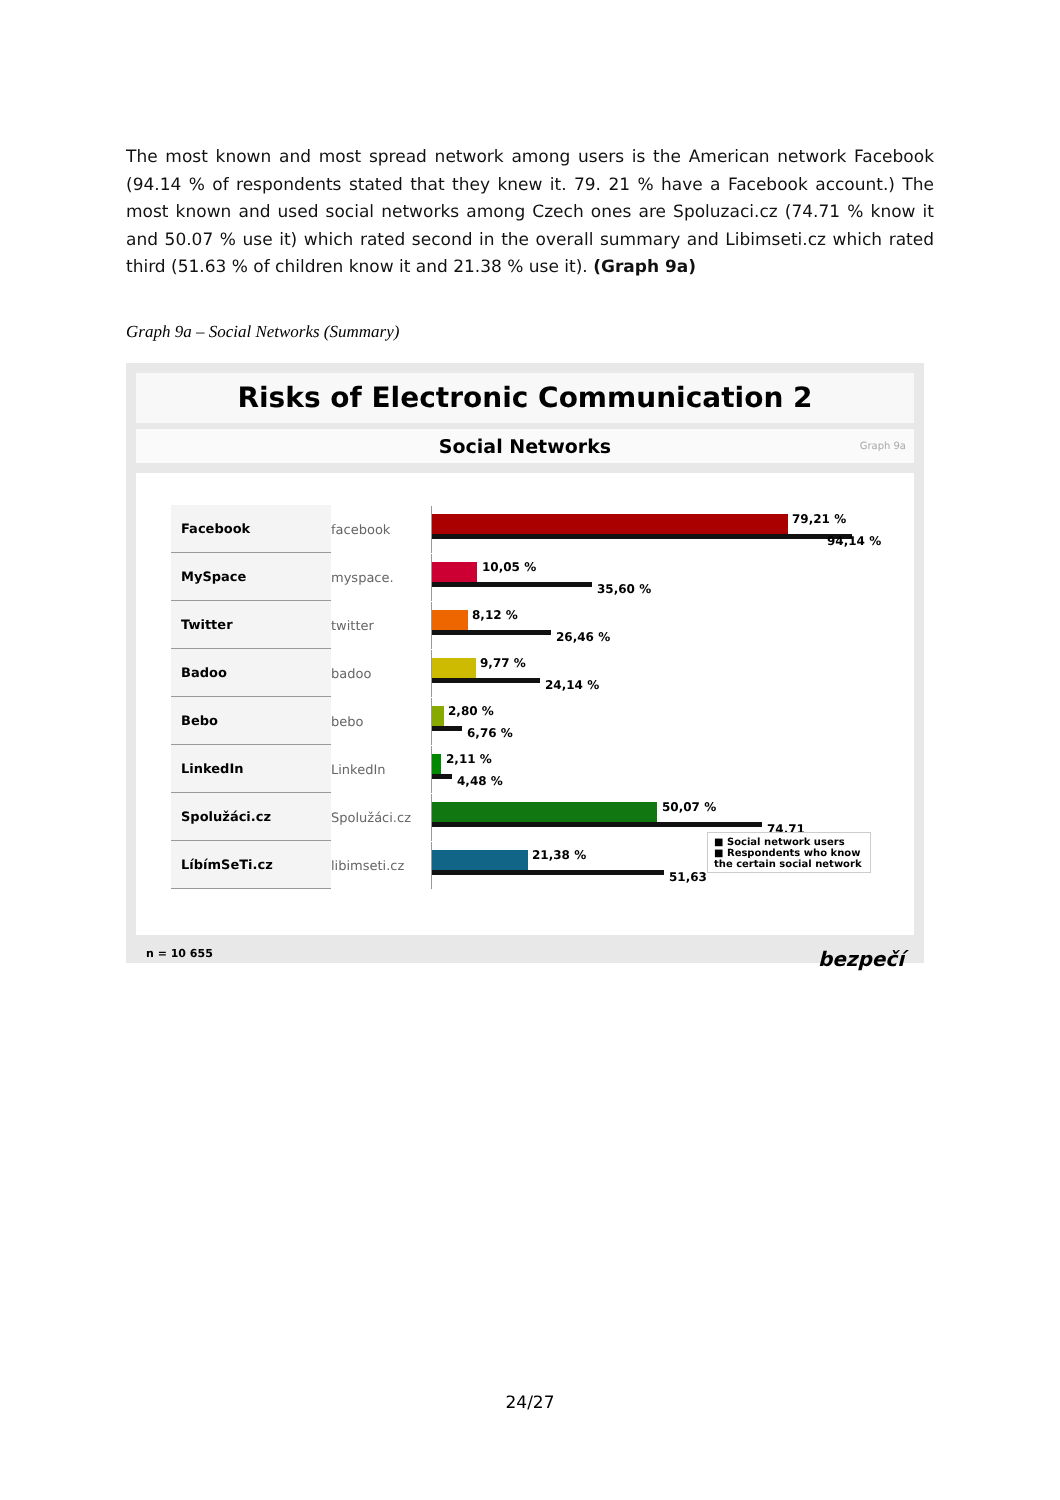The most known and most spread network among users is the American network Facebook (94.14 % of respondents stated that they knew it. 79. 21 % have a Facebook account.) The most known and used social networks among Czech ones are Spoluzaci.cz (74.71 % know it and 50.07 % use it) which rated second in the overall summary and Libimseti.cz which rated third (51.63 % of children know it and 21.38 % use it). (Graph 9a)
Graph 9a – Social Networks (Summary)
Risks of Electronic Communication 2
Social Networks Graph 9a
Facebook facebook
79,21 %
94,14 %
MySpace myspace.
10,05 %
35,60 %
Twitter twitter
8,12 %
26,46 %
Badoo badoo
9,77 %
24,14 %
Bebo bebo
2,80 %
6,76 %
LinkedIn LinkedIn
2,11 %
4,48 %
Spolužáci.cz Spolužáci.cz
50,07 %
74,71
LíbímSeTi.cz libimseti.cz
21,38 %
51,63
■ Social network users
■ Respondents who know the certain social network
n = 10 655 bezpečí
24/27